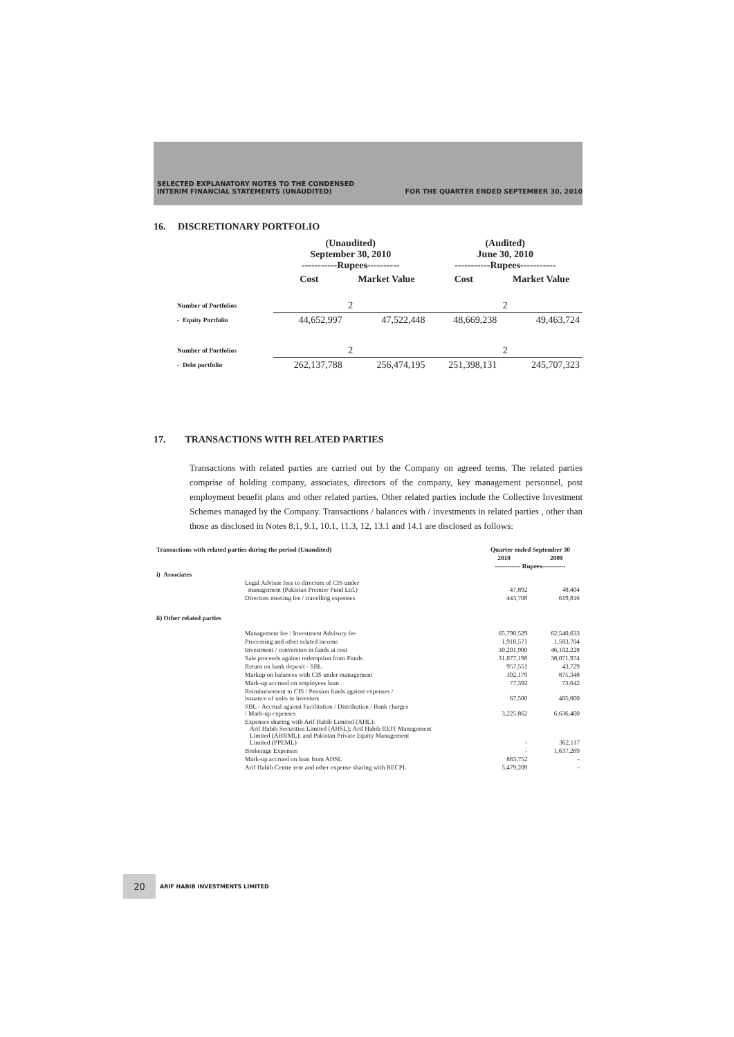SELECTED EXPLANATORY NOTES TO THE CONDENSED
INTERIM FINANCIAL STATEMENTS (UNAUDITED)
FOR THE QUARTER ENDED SEPTEMBER 30, 2010
16. DISCRETIONARY PORTFOLIO
| | (Unaudited) September 30, 2010 -----------Rupees---------- | | (Audited) June 30, 2010 -----------Rupees----------- | |
| | Cost | Market Value | Cost | Market Value |
| Number of Portfolios | 2 | | 2 | |
| - Equity Portfolio | 44,652,997 | 47,522,448 | 48,669,238 | 49,463,724 |
| Number of Portfolios | 2 | | 2 | |
| - Debt portfolio | 262,137,788 | 256,474,195 | 251,398,131 | 245,707,323 |
17. TRANSACTIONS WITH RELATED PARTIES
Transactions with related parties are carried out by the Company on agreed terms. The related parties comprise of holding company, associates, directors of the company, key management personnel, post employment benefit plans and other related parties. Other related parties include the Collective Investment Schemes managed by the Company. Transactions / balances with / investments in related parties , other than those as disclosed in Notes 8.1, 9.1, 10.1, 11.3, 12, 13.1 and 14.1 are disclosed as follows:
| Transactions with related parties during the period (Unaudited) | | Quarter ended September 30 | |
| | | 2010 | 2009 |
| | | ------------ Rupees----------- | |
| i) Associates | | | |
| | Legal Advisor fees to directors of CIS under management (Pakistan Premier Fund Ltd.) | 47,892 | 48,404 |
| | Directors meeting fee / travelling expenses | 443,708 | 619,816 |
| ii) Other related parties | | | |
| | Management fee / Investment Advisory fee | 65,790,529 | 62,540,633 |
| | Processing and other related income | 1,918,571 | 1,583,704 |
| | Investment / conversion in funds at cost | 30,201,900 | 46,102,228 |
| | Sale proceeds against redemption from Funds | 31,877,198 | 38,071,974 |
| | Return on bank deposit - SBL | 957,551 | 43,729 |
| | Markup on balances with CIS under management | 392,179 | 875,348 |
| | Mark-up accrued on employees loan | 77,392 | 73,642 |
| | Reimbursement to CIS / Pension funds against expenses / issuance of units to investors | 67,500 | 405,000 |
| | SBL - Accrual against Facilitation / Distribution / Bank charges / Mark-up expenses | 3,225,862 | 6,636,400 |
| | Expenses sharing with Arif Habib Limited (AHL); Arif Habib Securities Limited (AHSL); Arif Habib REIT Management Limited (AHRML); and Pakistan Private Equity Management Limited (PPEML) | - | 362,117 |
| | Brokerage Expenses | - | 1,637,269 |
| | Mark-up accrued on loan from AHSL | 883,752 | - |
| | Arif Habib Centre rent and other expense sharing with RECPL | 5,479,209 | - |
20
ARIF HABIB INVESTMENTS LIMITED